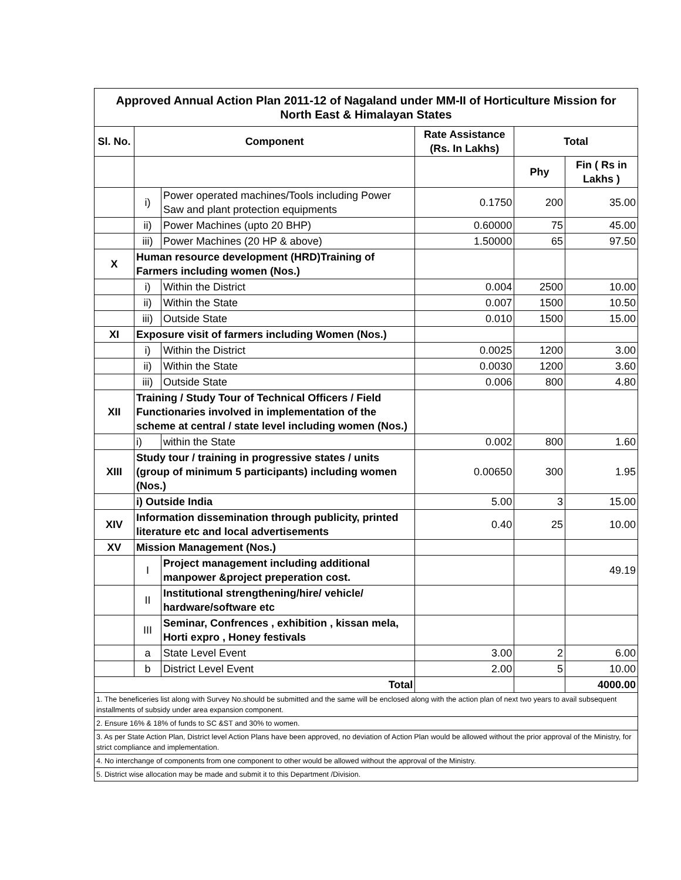| Approved Annual Action Plan 2011-12 of Nagaland under MM-II of Horticulture Mission for North East & Himalayan States | | | | | |
| Sl. No. | Component | | Rate Assistance (Rs. In Lakhs) | Total | |
| | | | | Phy | Fin ( Rs in Lakhs ) |
| | i) | Power operated machines/Tools including Power Saw and plant protection equipments | 0.1750 | 200 | 35.00 |
| | ii) | Power Machines (upto 20 BHP) | 0.60000 | 75 | 45.00 |
| | iii) | Power Machines (20 HP & above) | 1.50000 | 65 | 97.50 |
| X | Human resource development (HRD)Training of Farmers including women (Nos.) | | | | |
| | i) | Within the District | 0.004 | 2500 | 10.00 |
| | ii) | Within the State | 0.007 | 1500 | 10.50 |
| | iii) | Outside State | 0.010 | 1500 | 15.00 |
| XI | Exposure visit of farmers including Women (Nos.) | | | | |
| | i) | Within the District | 0.0025 | 1200 | 3.00 |
| | ii) | Within the State | 0.0030 | 1200 | 3.60 |
| | iii) | Outside State | 0.006 | 800 | 4.80 |
| XII | Training / Study Tour of Technical Officers / Field Functionaries involved in implementation of the scheme at central / state level including women (Nos.) | | | | |
| | i) | within the State | 0.002 | 800 | 1.60 |
| XIII | Study tour / training in progressive states / units (group of minimum 5 participants) including women (Nos.) | | 0.00650 | 300 | 1.95 |
| | i) Outside India | | 5.00 | 3 | 15.00 |
| XIV | Information dissemination through publicity, printed literature etc and local advertisements | | 0.40 | 25 | 10.00 |
| XV | Mission Management (Nos.) | | | | |
| | I | Project management including additional manpower &project preperation cost. | | | 49.19 |
| | II | Institutional strengthening/hire/ vehicle/ hardware/software etc | | | |
| | III | Seminar, Confrences , exhibition , kissan mela, Horti expro , Honey festivals | | | |
| | a | State Level Event | 3.00 | 2 | 6.00 |
| | b | District Level Event | 2.00 | 5 | 10.00 |
| Total | | | | | 4000.00 |
| 1. The beneficeries list along with Survey No.should be submitted and the same will be enclosed along with the action plan of next two years to avail subsequent installments of subsidy under area expansion component. | | | | | |
| 2. Ensure 16% & 18% of funds to SC &ST and 30% to women. | | | | | |
| 3. As per State Action Plan, District level Action Plans have been approved, no deviation of Action Plan would be allowed without the prior approval of the Ministry, for strict compliance and implementation. | | | | | |
| 4. No interchange of components from one component to other would be allowed without the approval of the Ministry. | | | | | |
| 5. District wise allocation may be made and submit it to this Department /Division. | | | | | |